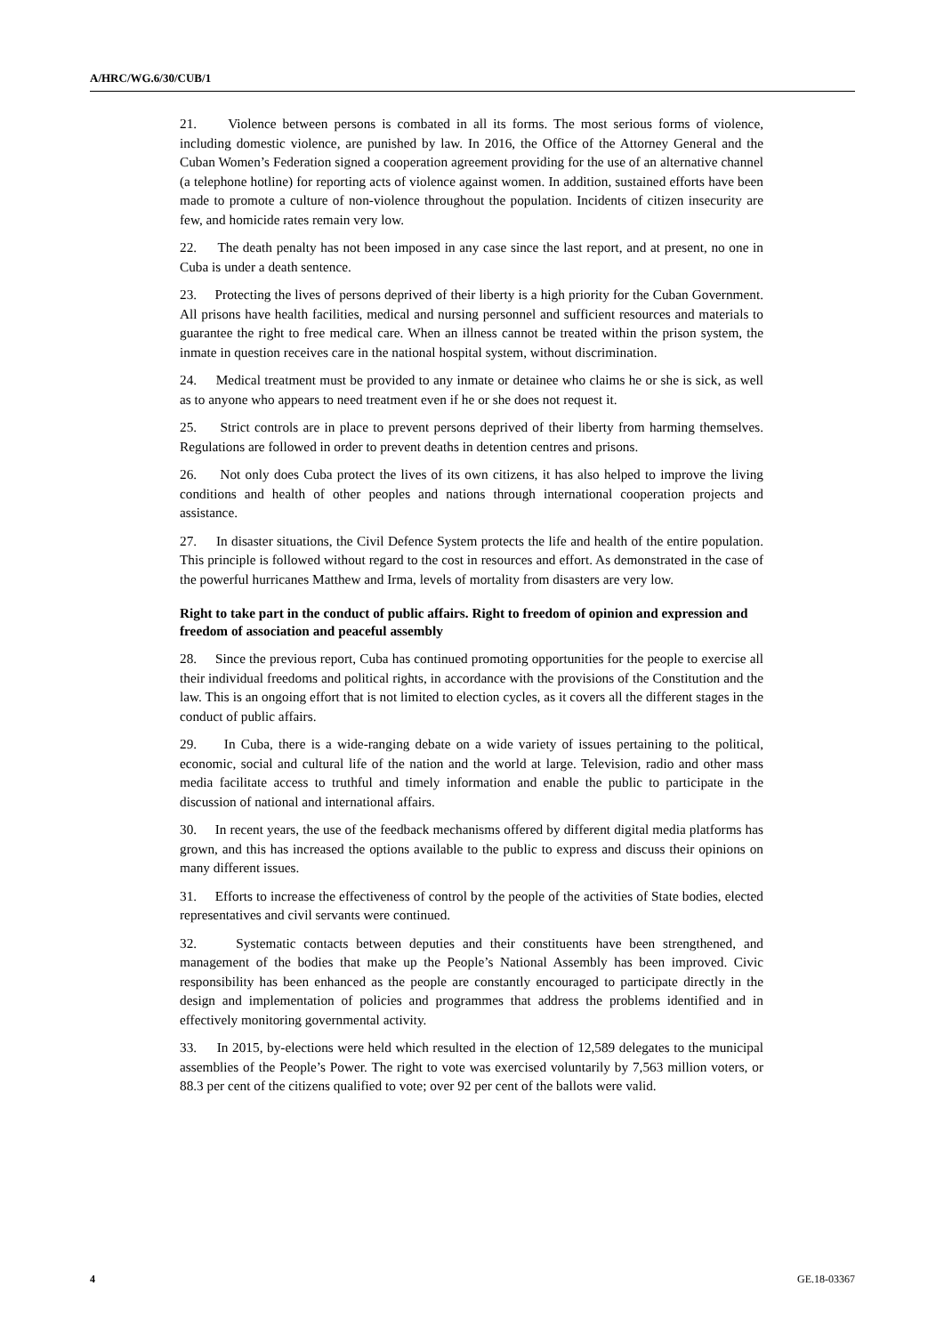A/HRC/WG.6/30/CUB/1
21. Violence between persons is combated in all its forms. The most serious forms of violence, including domestic violence, are punished by law. In 2016, the Office of the Attorney General and the Cuban Women’s Federation signed a cooperation agreement providing for the use of an alternative channel (a telephone hotline) for reporting acts of violence against women. In addition, sustained efforts have been made to promote a culture of non-violence throughout the population. Incidents of citizen insecurity are few, and homicide rates remain very low.
22. The death penalty has not been imposed in any case since the last report, and at present, no one in Cuba is under a death sentence.
23. Protecting the lives of persons deprived of their liberty is a high priority for the Cuban Government. All prisons have health facilities, medical and nursing personnel and sufficient resources and materials to guarantee the right to free medical care. When an illness cannot be treated within the prison system, the inmate in question receives care in the national hospital system, without discrimination.
24. Medical treatment must be provided to any inmate or detainee who claims he or she is sick, as well as to anyone who appears to need treatment even if he or she does not request it.
25. Strict controls are in place to prevent persons deprived of their liberty from harming themselves. Regulations are followed in order to prevent deaths in detention centres and prisons.
26. Not only does Cuba protect the lives of its own citizens, it has also helped to improve the living conditions and health of other peoples and nations through international cooperation projects and assistance.
27. In disaster situations, the Civil Defence System protects the life and health of the entire population. This principle is followed without regard to the cost in resources and effort. As demonstrated in the case of the powerful hurricanes Matthew and Irma, levels of mortality from disasters are very low.
Right to take part in the conduct of public affairs. Right to freedom of opinion and expression and freedom of association and peaceful assembly
28. Since the previous report, Cuba has continued promoting opportunities for the people to exercise all their individual freedoms and political rights, in accordance with the provisions of the Constitution and the law. This is an ongoing effort that is not limited to election cycles, as it covers all the different stages in the conduct of public affairs.
29. In Cuba, there is a wide-ranging debate on a wide variety of issues pertaining to the political, economic, social and cultural life of the nation and the world at large. Television, radio and other mass media facilitate access to truthful and timely information and enable the public to participate in the discussion of national and international affairs.
30. In recent years, the use of the feedback mechanisms offered by different digital media platforms has grown, and this has increased the options available to the public to express and discuss their opinions on many different issues.
31. Efforts to increase the effectiveness of control by the people of the activities of State bodies, elected representatives and civil servants were continued.
32. Systematic contacts between deputies and their constituents have been strengthened, and management of the bodies that make up the People’s National Assembly has been improved. Civic responsibility has been enhanced as the people are constantly encouraged to participate directly in the design and implementation of policies and programmes that address the problems identified and in effectively monitoring governmental activity.
33. In 2015, by-elections were held which resulted in the election of 12,589 delegates to the municipal assemblies of the People’s Power. The right to vote was exercised voluntarily by 7,563 million voters, or 88.3 per cent of the citizens qualified to vote; over 92 per cent of the ballots were valid.
4 GE.18-03367